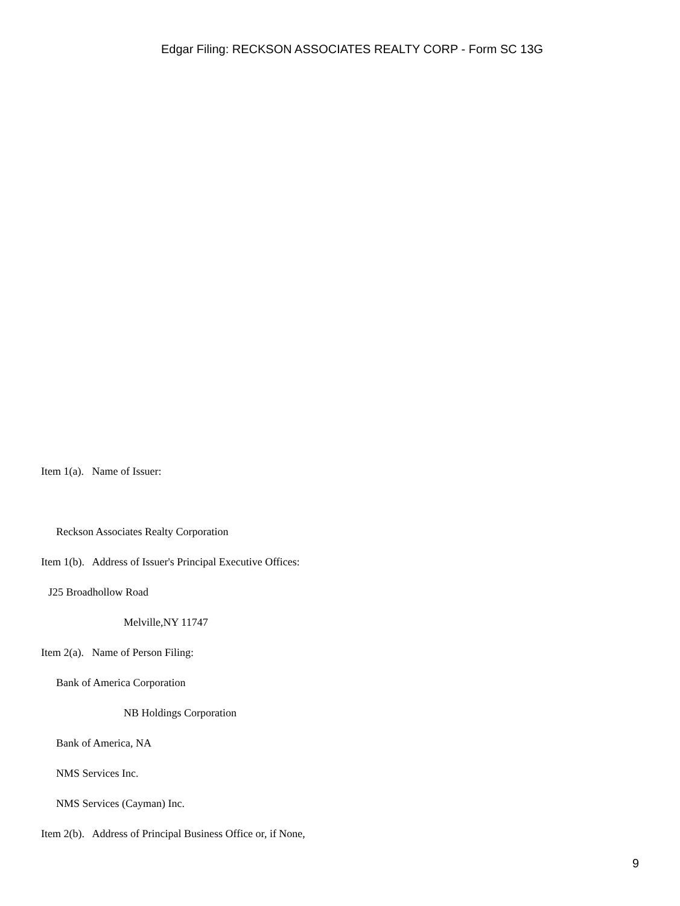Edgar Filing: RECKSON ASSOCIATES REALTY CORP - Form SC 13G
Item 1(a). Name of Issuer:
Reckson Associates Realty Corporation
Item 1(b). Address of Issuer's Principal Executive Offices:
J25 Broadhollow Road
Melville,NY 11747
Item 2(a). Name of Person Filing:
Bank of America Corporation
NB Holdings Corporation
Bank of America, NA
NMS Services Inc.
NMS Services (Cayman) Inc.
Item 2(b). Address of Principal Business Office or, if None,
9